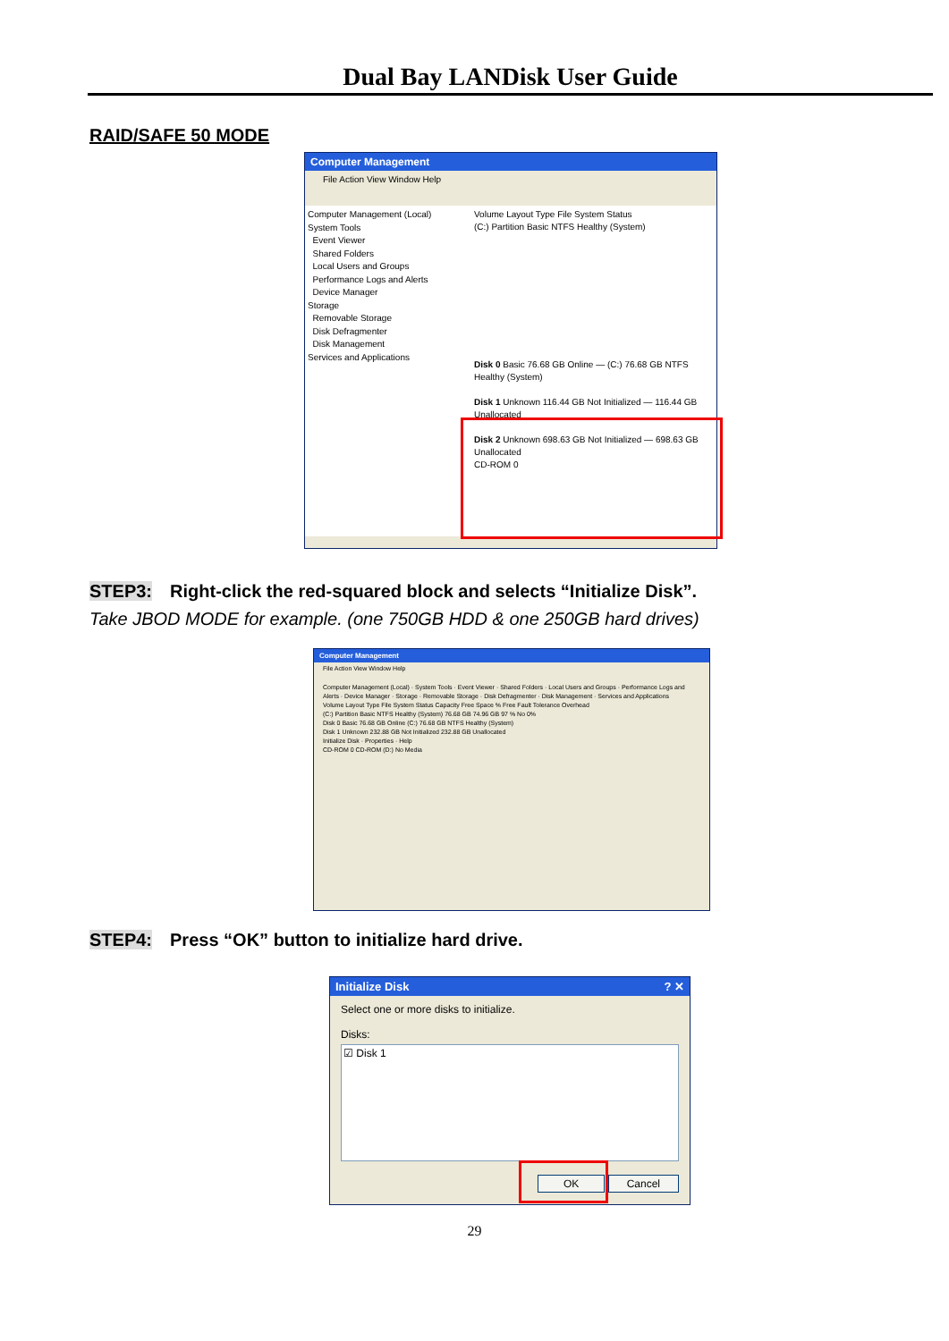Dual Bay LANDisk User Guide
RAID/SAFE 50 MODE
Computer Management
File Action View Window Help
Computer Management (Local)
System Tools
Event Viewer
Shared Folders
Local Users and Groups
Performance Logs and Alerts
Device Manager
Storage
Removable Storage
Disk Defragmenter
Disk Management
Services and Applications
Volume Layout Type File System Status
(C:) Partition Basic NTFS Healthy (System)
Disk 0 Basic 76.68 GB Online — (C:) 76.68 GB NTFS Healthy (System)
Disk 1 Unknown 116.44 GB Not Initialized — 116.44 GB Unallocated
Disk 2 Unknown 698.63 GB Not Initialized — 698.63 GB Unallocated
CD-ROM 0
STEP3: Right-click the red-squared block and selects “Initialize Disk”.
Take JBOD MODE for example. (one 750GB HDD & one 250GB hard drives)
Computer Management
File Action View Window Help
Computer Management (Local) · System Tools · Event Viewer · Shared Folders · Local Users and Groups · Performance Logs and Alerts · Device Manager · Storage · Removable Storage · Disk Defragmenter · Disk Management · Services and Applications
Volume Layout Type File System Status Capacity Free Space % Free Fault Tolerance Overhead
(C:) Partition Basic NTFS Healthy (System) 76.68 GB 74.96 GB 97 % No 0%
Disk 0 Basic 76.68 GB Online (C:) 76.68 GB NTFS Healthy (System)
Disk 1 Unknown 232.88 GB Not Initialized 232.88 GB Unallocated
Initialize Disk · Properties · Help
CD-ROM 0 CD-ROM (D:) No Media
STEP4: Press “OK” button to initialize hard drive.
Initialize Disk ? ✕
Select one or more disks to initialize.
Disks:
☑ Disk 1
OK Cancel
29